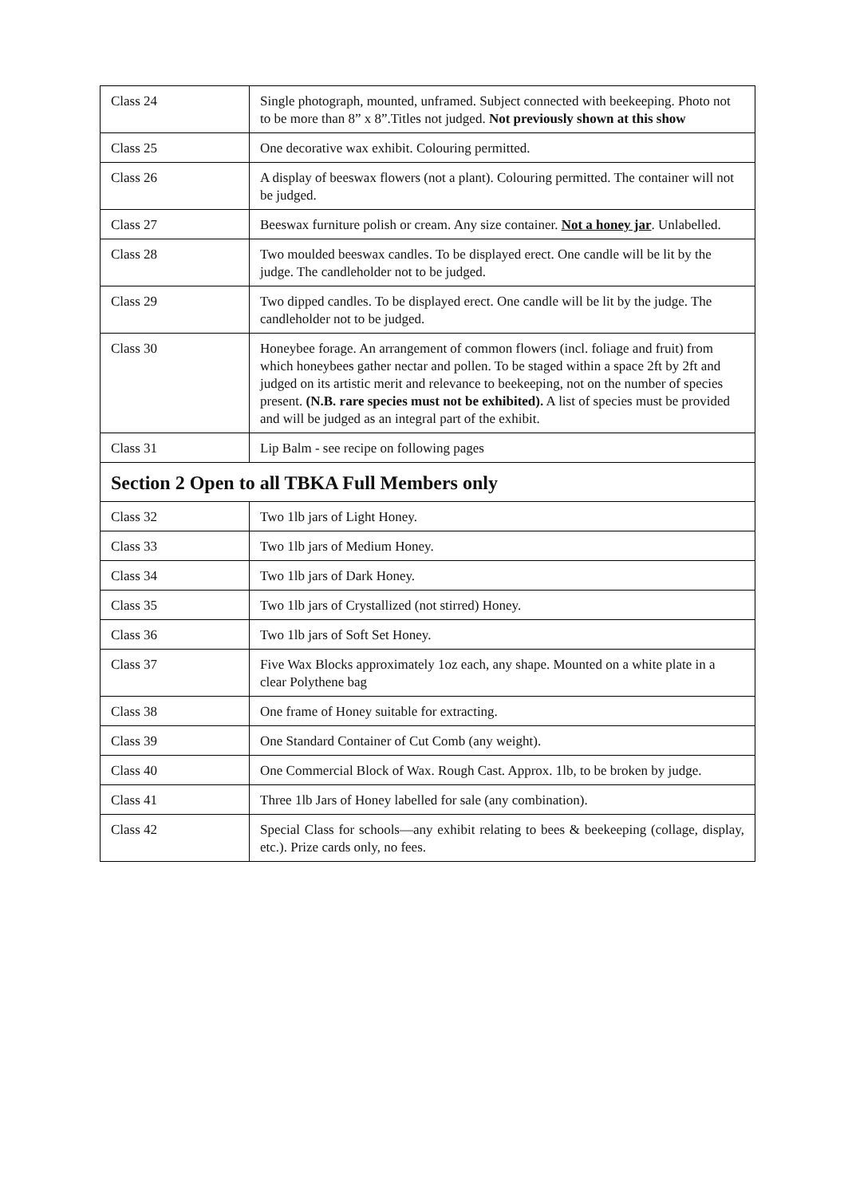| Class 24 | Single photograph, mounted, unframed. Subject connected with beekeeping. Photo not to be more than 8” x 8”.Titles not judged. Not previously shown at this show |
| Class 25 | One decorative wax exhibit. Colouring permitted. |
| Class 26 | A display of beeswax flowers (not a plant). Colouring permitted. The container will not be judged. |
| Class 27 | Beeswax furniture polish or cream. Any size container. Not a honey jar . Unlabelled. |
| Class 28 | Two moulded beeswax candles. To be displayed erect. One candle will be lit by the judge. The candleholder not to be judged. |
| Class 29 | Two dipped candles. To be displayed erect. One candle will be lit by the judge. The candleholder not to be judged. |
| Class 30 | Honeybee forage. An arrangement of common flowers (incl. foliage and fruit) from which honeybees gather nectar and pollen. To be staged within a space 2ft by 2ft and judged on its artistic merit and relevance to beekeeping, not on the number of species present. (N.B. rare species must not be exhibited). A list of species must be provided and will be judged as an integral part of the exhibit. |
| Class 31 | Lip Balm - see recipe on following pages |
| Section 2 Open to all TBKA Full Members only | |
| Class 32 | Two 1lb jars of Light Honey. |
| Class 33 | Two 1lb jars of Medium Honey. |
| Class 34 | Two 1lb jars of Dark Honey. |
| Class 35 | Two 1lb jars of Crystallized (not stirred) Honey. |
| Class 36 | Two 1lb jars of Soft Set Honey. |
| Class 37 | Five Wax Blocks approximately 1oz each, any shape. Mounted on a white plate in a clear Polythene bag |
| Class 38 | One frame of Honey suitable for extracting. |
| Class 39 | One Standard Container of Cut Comb (any weight). |
| Class 40 | One Commercial Block of Wax. Rough Cast. Approx. 1lb, to be broken by judge. |
| Class 41 | Three 1lb Jars of Honey labelled for sale (any combination). |
| Class 42 | Special Class for schools—any exhibit relating to bees & beekeeping (collage, display, etc.). Prize cards only, no fees. |